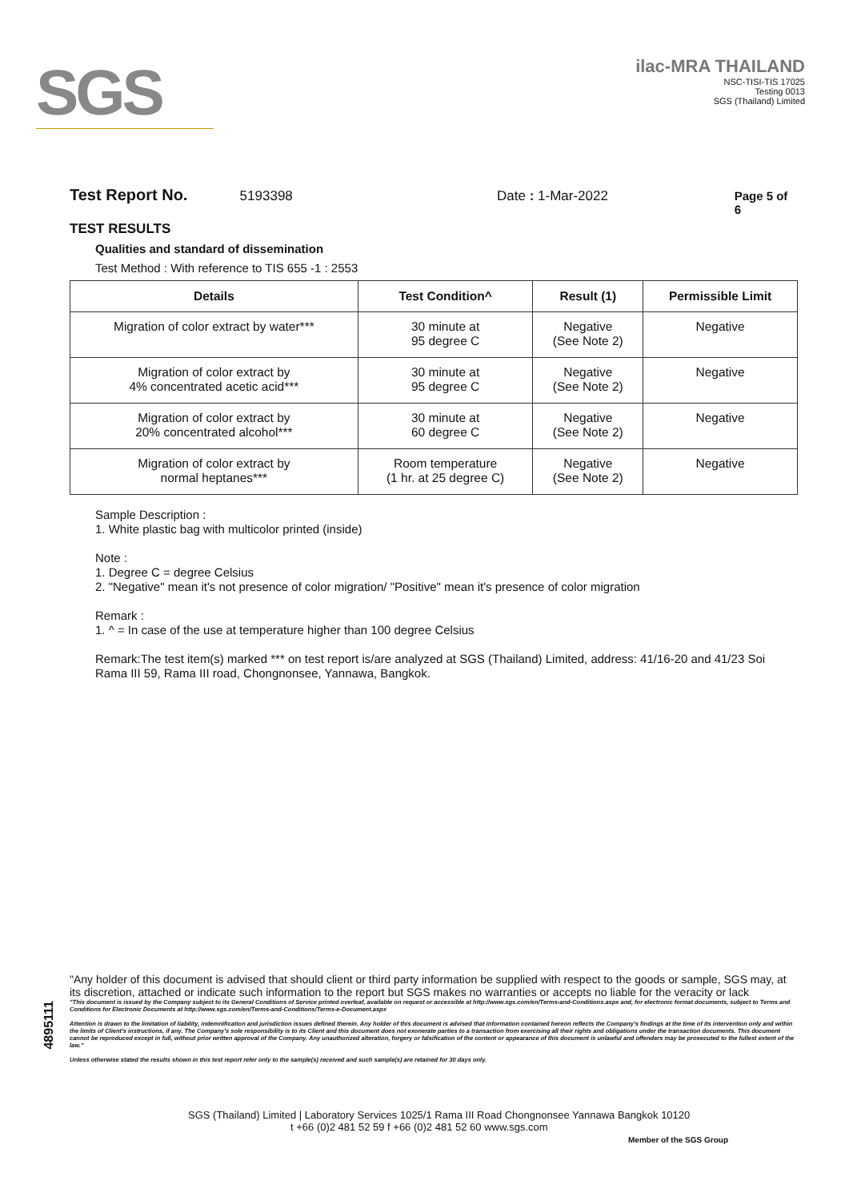SGS
ilac-MRA THAILAND
NSC-TISI-TIS 17025
Testing 0013
SGS (Thailand) Limited
Test Report No. 5193398 Date : 1-Mar-2022 Page 5 of 6
TEST RESULTS
Qualities and standard of dissemination
Test Method : With reference to TIS 655 -1 : 2553
| Details | Test Condition^ | Result (1) | Permissible Limit |
| --- | --- | --- | --- |
| Migration of color extract by water*** | 30 minute at 95 degree C | Negative (See Note 2) | Negative |
| Migration of color extract by 4% concentrated acetic acid*** | 30 minute at 95 degree C | Negative (See Note 2) | Negative |
| Migration of color extract by 20% concentrated alcohol*** | 30 minute at 60 degree C | Negative (See Note 2) | Negative |
| Migration of color extract by normal heptanes*** | Room temperature (1 hr. at 25 degree C) | Negative (See Note 2) | Negative |
Sample Description :
1. White plastic bag with multicolor printed (inside)
Note :
1. Degree C = degree Celsius
2. "Negative" mean it's not presence of color migration/ "Positive" mean it's presence of color migration
Remark :
1. ^ = In case of the use at temperature higher than 100 degree Celsius
Remark:The test item(s) marked *** on test report is/are analyzed at SGS (Thailand) Limited, address: 41/16-20 and 41/23 Soi Rama III 59, Rama III road, Chongnonsee, Yannawa, Bangkok.
"Any holder of this document is advised that should client or third party information be supplied with respect to the goods or sample, SGS may, at its discretion, attached or indicate such information to the report but SGS makes no warranties or accepts no liable for the veracity or lack
"This document is issued by the Company subject to its General Conditions of Service printed overleaf, available on request or accessible at http://www.sgs.com/en/Terms-and-Conditions.aspx and, for electronic format documents, subject to Terms and Conditions for Electronic Documents at http://www.sgs.com/en/Terms-and-Conditions/Terms-e-Document.aspx
Attention is drawn to the limitation of liability, indemnification and jurisdiction issues defined therein. Any holder of this document is advised that information contained hereon reflects the Company's findings at the time of its intervention only and within the limits of Client's instructions, if any. The Company's sole responsibility is to its Client and this document does not exonerate parties to a transaction from exercising all their rights and obligations under the transaction documents. This document cannot be reproduced except in full, without prior written approval of the Company. Any unauthorized alteration, forgery or falsification of the content or appearance of this document is unlawful and offenders may be prosecuted to the fullest extent of the law."
Unless otherwise stated the results shown in this test report refer only to the sample(s) received and such sample(s) are retained for 30 days only.
4895111
SGS (Thailand) Limited | Laboratory Services 1025/1 Rama III Road Chongnonsee Yannawa Bangkok 10120
t +66 (0)2 481 52 59 f +66 (0)2 481 52 60 www.sgs.com
Member of the SGS Group